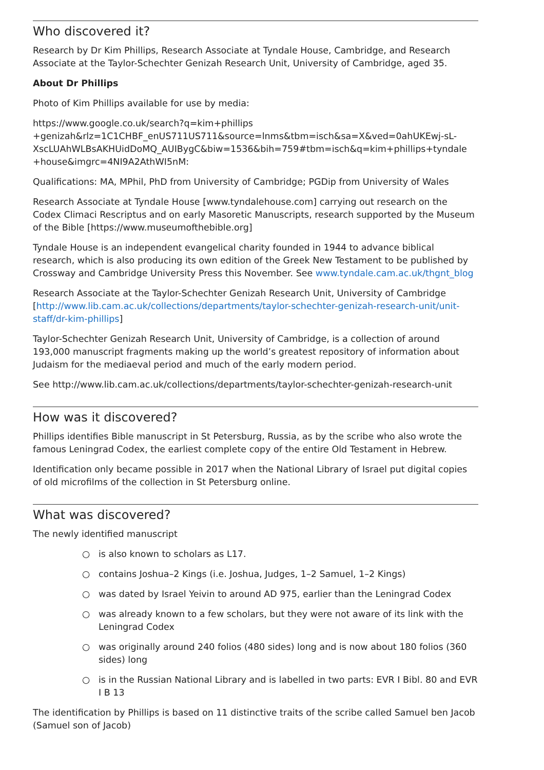Who discovered it?
Research by Dr Kim Phillips, Research Associate at Tyndale House, Cambridge, and Research Associate at the Taylor-Schechter Genizah Research Unit, University of Cambridge, aged 35.
About Dr Phillips
Photo of Kim Phillips available for use by media:
https://www.google.co.uk/search?q=kim+phillips +genizah&rlz=1C1CHBF_enUS711US711&source=lnms&tbm=isch&sa=X&ved=0ahUKEwj-sL-XscLUAhWLBsAKHUidDoMQ_AUIBygC&biw=1536&bih=759#tbm=isch&q=kim+phillips+tyndale +house&imgrc=4NI9A2AthWI5nM:
Qualifications: MA, MPhil, PhD from University of Cambridge; PGDip from University of Wales
Research Associate at Tyndale House [www.tyndalehouse.com] carrying out research on the Codex Climaci Rescriptus and on early Masoretic Manuscripts, research supported by the Museum of the Bible [https://www.museumofthebible.org]
Tyndale House is an independent evangelical charity founded in 1944 to advance biblical research, which is also producing its own edition of the Greek New Testament to be published by Crossway and Cambridge University Press this November. See www.tyndale.cam.ac.uk/thgnt_blog
Research Associate at the Taylor-Schechter Genizah Research Unit, University of Cambridge [http://www.lib.cam.ac.uk/collections/departments/taylor-schechter-genizah-research-unit/unit-staff/dr-kim-phillips]
Taylor-Schechter Genizah Research Unit, University of Cambridge, is a collection of around 193,000 manuscript fragments making up the world’s greatest repository of information about Judaism for the mediaeval period and much of the early modern period.
See http://www.lib.cam.ac.uk/collections/departments/taylor-schechter-genizah-research-unit
How was it discovered?
Phillips identifies Bible manuscript in St Petersburg, Russia, as by the scribe who also wrote the famous Leningrad Codex, the earliest complete copy of the entire Old Testament in Hebrew.
Identification only became possible in 2017 when the National Library of Israel put digital copies of old microfilms of the collection in St Petersburg online.
What was discovered?
The newly identified manuscript
○ is also known to scholars as L17.
○ contains Joshua–2 Kings (i.e. Joshua, Judges, 1–2 Samuel, 1–2 Kings)
○ was dated by Israel Yeivin to around AD 975, earlier than the Leningrad Codex
○ was already known to a few scholars, but they were not aware of its link with the Leningrad Codex
○ was originally around 240 folios (480 sides) long and is now about 180 folios (360 sides) long
○ is in the Russian National Library and is labelled in two parts: EVR I Bibl. 80 and EVR I B 13
The identification by Phillips is based on 11 distinctive traits of the scribe called Samuel ben Jacob (Samuel son of Jacob)